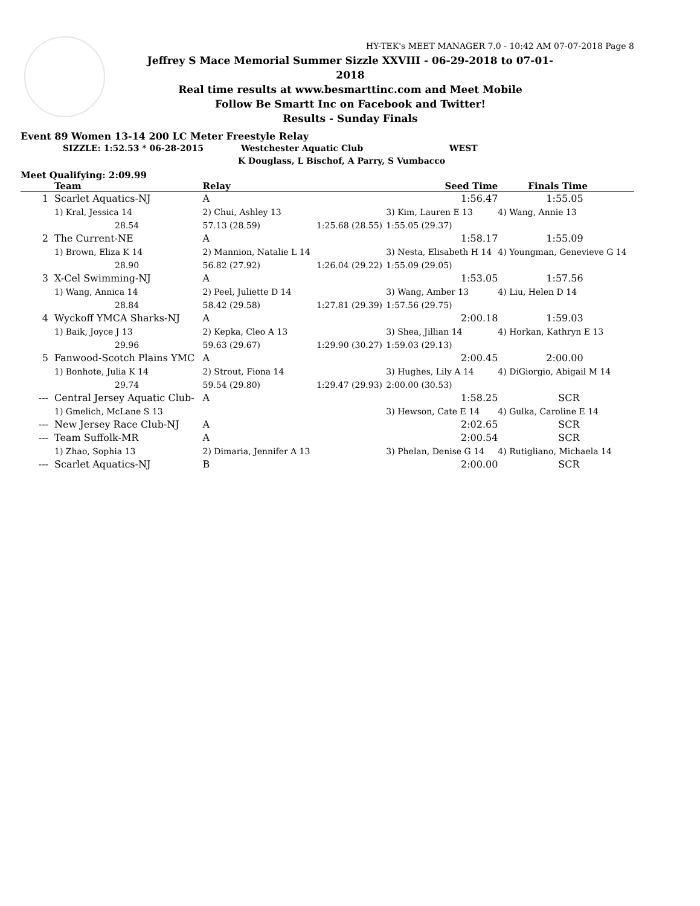HY-TEK's MEET MANAGER 7.0 - 10:42 AM 07-07-2018 Page 8
Jeffrey S Mace Memorial Summer Sizzle XXVIII - 06-29-2018 to 07-01-2018
Real time results at www.besmarttinc.com and Meet Mobile
Follow Be Smartt Inc on Facebook and Twitter!
Results - Sunday Finals
Event 89 Women 13-14 200 LC Meter Freestyle Relay
SIZZLE: 1:52.53 * 06-28-2015 Westchester Aquatic Club WEST
K Douglass, L Bischof, A Parry, S Vumbacco
Meet Qualifying: 2:09.99
| | Team | Relay | | Seed Time | Finals Time |
| --- | --- | --- | --- | --- | --- |
| 1 | Scarlet Aquatics-NJ | A | | 1:56.47 | 1:55.05 |
| | 1) Kral, Jessica 14 | 2) Chui, Ashley 13 | | 3) Kim, Lauren E 13 | 4) Wang, Annie 13 |
| | 28.54 | 57.13 (28.59) | 1:25.68 (28.55) | 1:55.05 (29.37) | |
| 2 | The Current-NE | A | | 1:58.17 | 1:55.09 |
| | 1) Brown, Eliza K 14 | 2) Mannion, Natalie L 14 | | 3) Nesta, Elisabeth H 14 | 4) Youngman, Genevieve G 14 |
| | 28.90 | 56.82 (27.92) | 1:26.04 (29.22) | 1:55.09 (29.05) | |
| 3 | X-Cel Swimming-NJ | A | | 1:53.05 | 1:57.56 |
| | 1) Wang, Annica 14 | 2) Peel, Juliette D 14 | | 3) Wang, Amber 13 | 4) Liu, Helen D 14 |
| | 28.84 | 58.42 (29.58) | 1:27.81 (29.39) | 1:57.56 (29.75) | |
| 4 | Wyckoff YMCA Sharks-NJ | A | | 2:00.18 | 1:59.03 |
| | 1) Baik, Joyce J 13 | 2) Kepka, Cleo A 13 | | 3) Shea, Jillian 14 | 4) Horkan, Kathryn E 13 |
| | 29.96 | 59.63 (29.67) | 1:29.90 (30.27) | 1:59.03 (29.13) | |
| 5 | Fanwood-Scotch Plains YMC | A | | 2:00.45 | 2:00.00 |
| | 1) Bonhote, Julia K 14 | 2) Strout, Fiona 14 | | 3) Hughes, Lily A 14 | 4) DiGiorgio, Abigail M 14 |
| | 29.74 | 59.54 (29.80) | 1:29.47 (29.93) | 2:00.00 (30.53) | |
| --- | Central Jersey Aquatic Club- | A | | 1:58.25 | SCR |
| | 1) Gmelich, McLane S 13 | | | 3) Hewson, Cate E 14 | 4) Gulka, Caroline E 14 |
| --- | New Jersey Race Club-NJ | A | | 2:02.65 | SCR |
| --- | Team Suffolk-MR | A | | 2:00.54 | SCR |
| | 1) Zhao, Sophia 13 | 2) Dimaria, Jennifer A 13 | | 3) Phelan, Denise G 14 | 4) Rutigliano, Michaela 14 |
| --- | Scarlet Aquatics-NJ | B | | 2:00.00 | SCR |